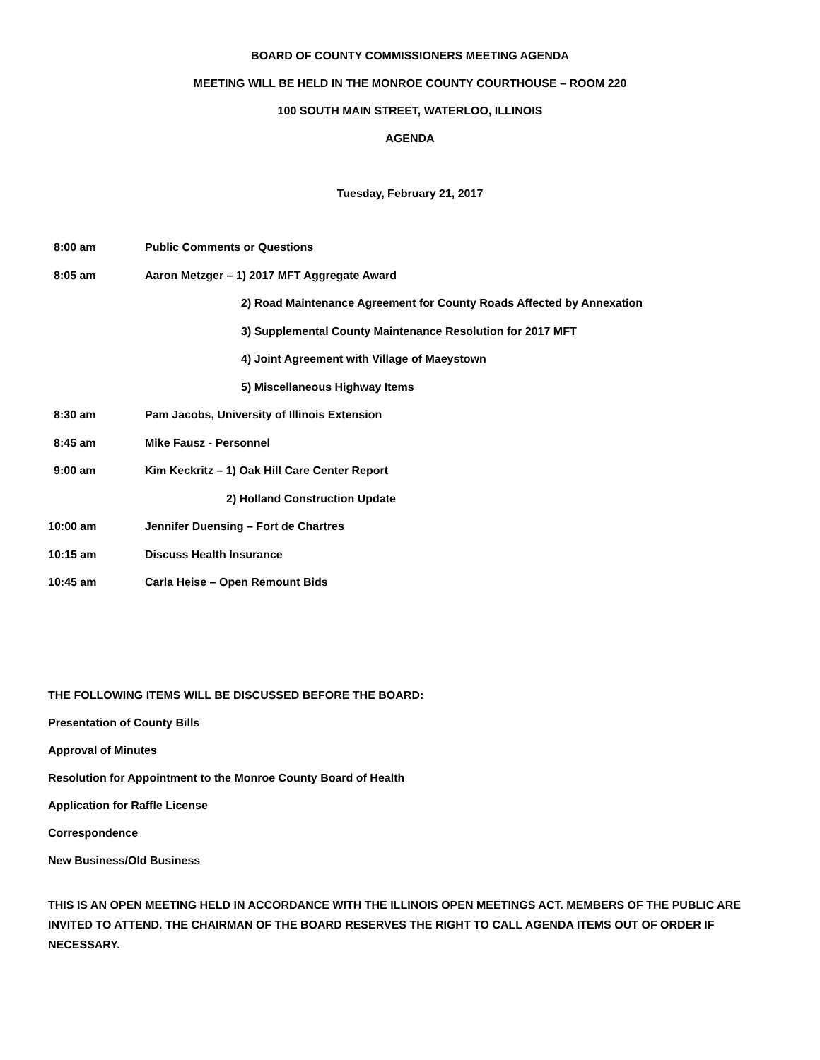BOARD OF COUNTY COMMISSIONERS MEETING AGENDA
MEETING WILL BE HELD IN THE MONROE COUNTY COURTHOUSE – ROOM 220
100 SOUTH MAIN STREET, WATERLOO, ILLINOIS
AGENDA
Tuesday, February 21, 2017
8:00 am Public Comments or Questions
8:05 am Aaron Metzger – 1) 2017 MFT Aggregate Award
2) Road Maintenance Agreement for County Roads Affected by Annexation
3) Supplemental County Maintenance Resolution for 2017 MFT
4) Joint Agreement with Village of Maeystown
5) Miscellaneous Highway Items
8:30 am Pam Jacobs, University of Illinois Extension
8:45 am Mike Fausz - Personnel
9:00 am Kim Keckritz – 1) Oak Hill Care Center Report
2) Holland Construction Update
10:00 am Jennifer Duensing – Fort de Chartres
10:15 am Discuss Health Insurance
10:45 am Carla Heise – Open Remount Bids
THE FOLLOWING ITEMS WILL BE DISCUSSED BEFORE THE BOARD:
Presentation of County Bills
Approval of Minutes
Resolution for Appointment to the Monroe County Board of Health
Application for Raffle License
Correspondence
New Business/Old Business
THIS IS AN OPEN MEETING HELD IN ACCORDANCE WITH THE ILLINOIS OPEN MEETINGS ACT. MEMBERS OF THE PUBLIC ARE INVITED TO ATTEND. THE CHAIRMAN OF THE BOARD RESERVES THE RIGHT TO CALL AGENDA ITEMS OUT OF ORDER IF NECESSARY.